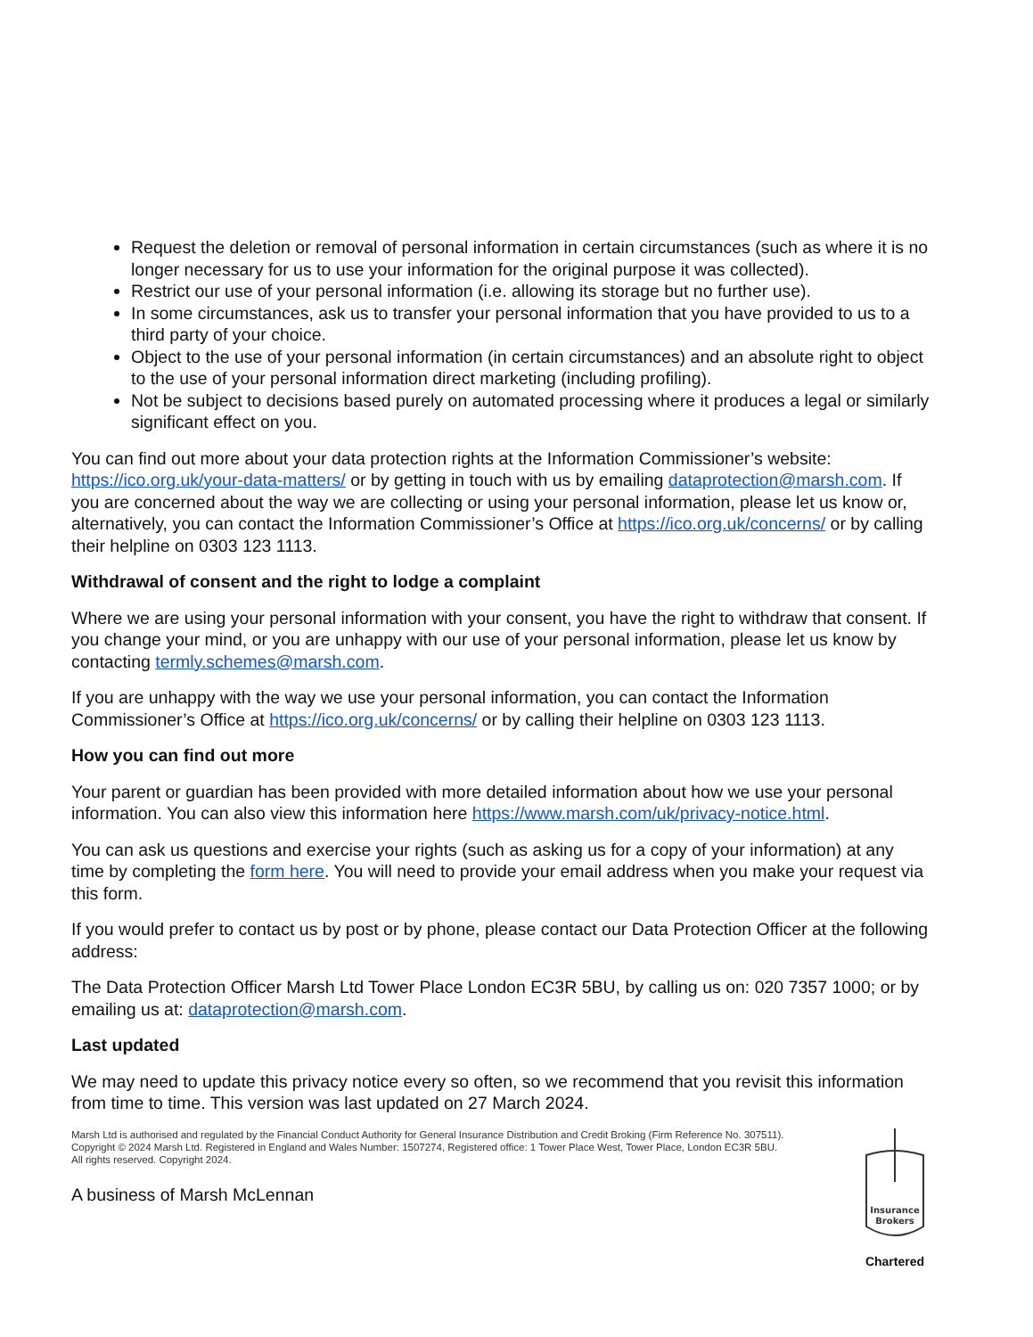Request the deletion or removal of personal information in certain circumstances (such as where it is no longer necessary for us to use your information for the original purpose it was collected).
Restrict our use of your personal information (i.e. allowing its storage but no further use).
In some circumstances, ask us to transfer your personal information that you have provided to us to a third party of your choice.
Object to the use of your personal information (in certain circumstances) and an absolute right to object to the use of your personal information direct marketing (including profiling).
Not be subject to decisions based purely on automated processing where it produces a legal or similarly significant effect on you.
You can find out more about your data protection rights at the Information Commissioner’s website: https://ico.org.uk/your-data-matters/ or by getting in touch with us by emailing dataprotection@marsh.com. If you are concerned about the way we are collecting or using your personal information, please let us know or, alternatively, you can contact the Information Commissioner’s Office at https://ico.org.uk/concerns/ or by calling their helpline on 0303 123 1113.
Withdrawal of consent and the right to lodge a complaint
Where we are using your personal information with your consent, you have the right to withdraw that consent. If you change your mind, or you are unhappy with our use of your personal information, please let us know by contacting termly.schemes@marsh.com.
If you are unhappy with the way we use your personal information, you can contact the Information Commissioner’s Office at https://ico.org.uk/concerns/ or by calling their helpline on 0303 123 1113.
How you can find out more
Your parent or guardian has been provided with more detailed information about how we use your personal information. You can also view this information here https://www.marsh.com/uk/privacy-notice.html.
You can ask us questions and exercise your rights (such as asking us for a copy of your information) at any time by completing the form here. You will need to provide your email address when you make your request via this form.
If you would prefer to contact us by post or by phone, please contact our Data Protection Officer at the following address:
The Data Protection Officer Marsh Ltd Tower Place London EC3R 5BU, by calling us on: 020 7357 1000; or by emailing us at: dataprotection@marsh.com.
Last updated
We may need to update this privacy notice every so often, so we recommend that you revisit this information from time to time. This version was last updated on 27 March 2024.
Marsh Ltd is authorised and regulated by the Financial Conduct Authority for General Insurance Distribution and Credit Broking (Firm Reference No. 307511).
Copyright © 2024 Marsh Ltd. Registered in England and Wales Number: 1507274, Registered office: 1 Tower Place West, Tower Place, London EC3R 5BU.
All rights reserved. Copyright 2024.
A business of Marsh McLennan
Insurance
Brokers
Chartered